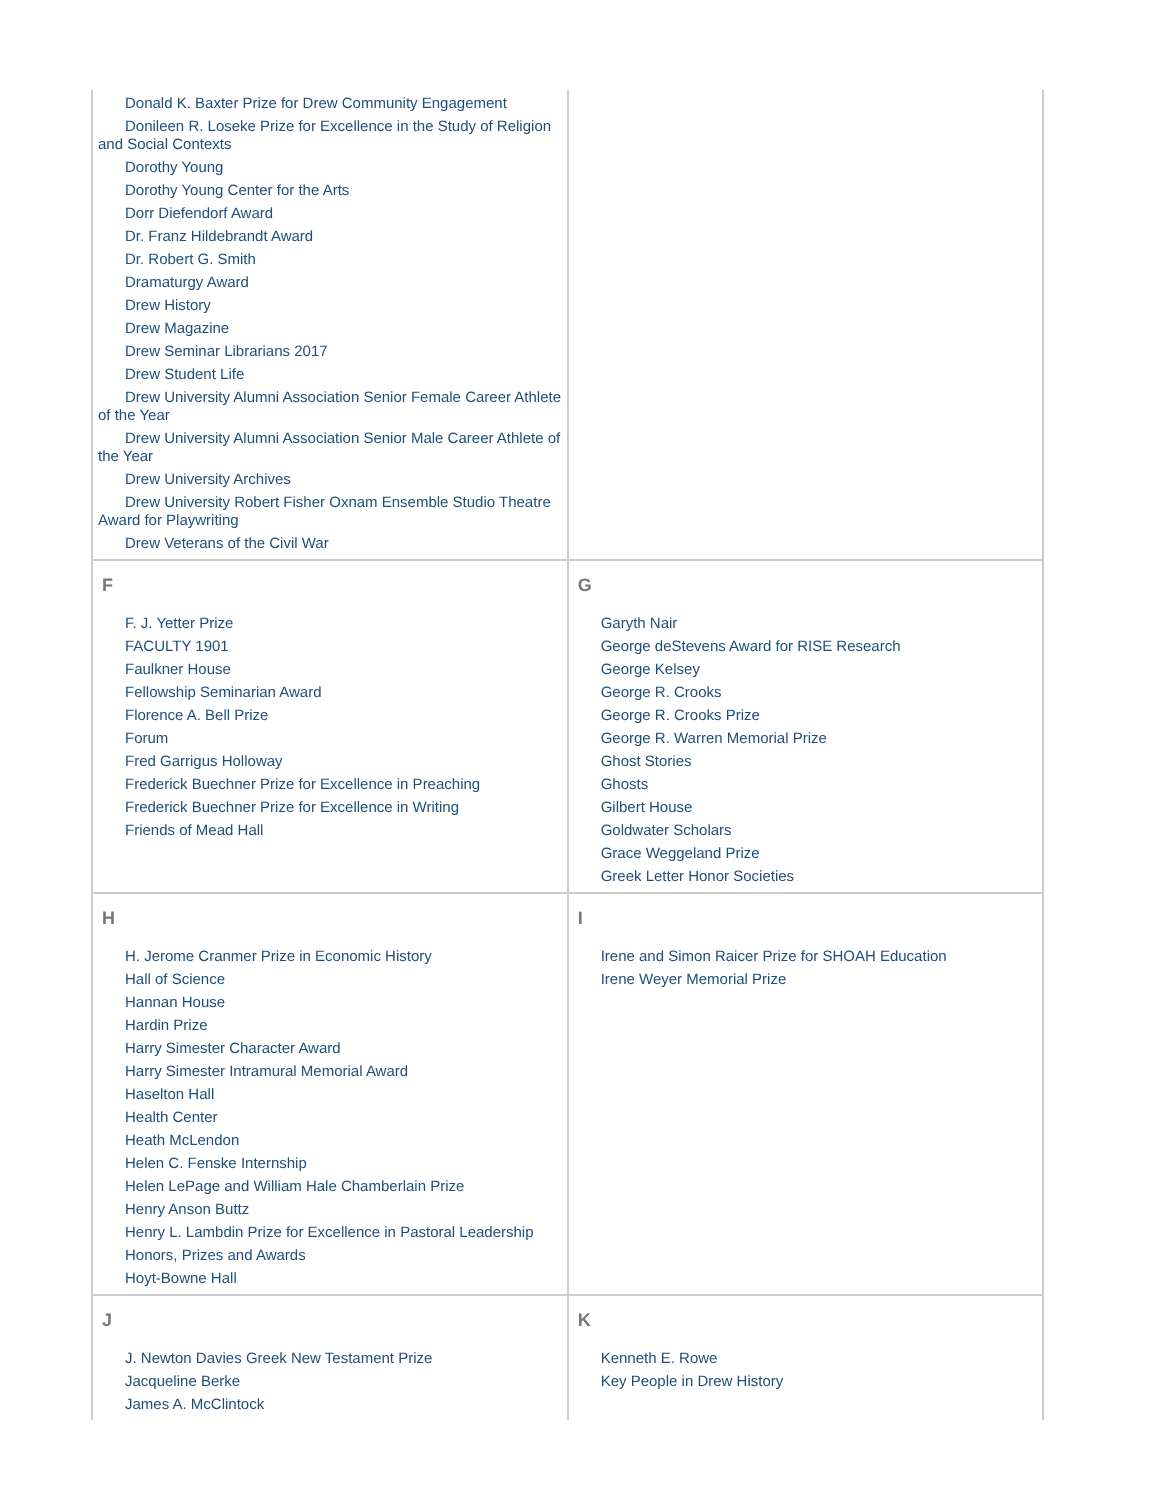| Donald K. Baxter Prize for Drew Community Engagement Donileen R. Loseke Prize for Excellence in the Study of Religion and Social Contexts Dorothy Young Dorothy Young Center for the Arts Dorr Diefendorf Award Dr. Franz Hildebrandt Award Dr. Robert G. Smith Dramaturgy Award Drew History Drew Magazine Drew Seminar Librarians 2017 Drew Student Life Drew University Alumni Association Senior Female Career Athlete of the Year Drew University Alumni Association Senior Male Career Athlete of the Year Drew University Archives Drew University Robert Fisher Oxnam Ensemble Studio Theatre Award for Playwriting Drew Veterans of the Civil War | |
| F F. J. Yetter Prize FACULTY 1901 Faulkner House Fellowship Seminarian Award Florence A. Bell Prize Forum Fred Garrigus Holloway Frederick Buechner Prize for Excellence in Preaching Frederick Buechner Prize for Excellence in Writing Friends of Mead Hall | G Garyth Nair George deStevens Award for RISE Research George Kelsey George R. Crooks George R. Crooks Prize George R. Warren Memorial Prize Ghost Stories Ghosts Gilbert House Goldwater Scholars Grace Weggeland Prize Greek Letter Honor Societies |
| H H. Jerome Cranmer Prize in Economic History Hall of Science Hannan House Hardin Prize Harry Simester Character Award Harry Simester Intramural Memorial Award Haselton Hall Health Center Heath McLendon Helen C. Fenske Internship Helen LePage and William Hale Chamberlain Prize Henry Anson Buttz Henry L. Lambdin Prize for Excellence in Pastoral Leadership Honors, Prizes and Awards Hoyt-Bowne Hall | I Irene and Simon Raicer Prize for SHOAH Education Irene Weyer Memorial Prize |
| J J. Newton Davies Greek New Testament Prize Jacqueline Berke James A. McClintock | K Kenneth E. Rowe Key People in Drew History |